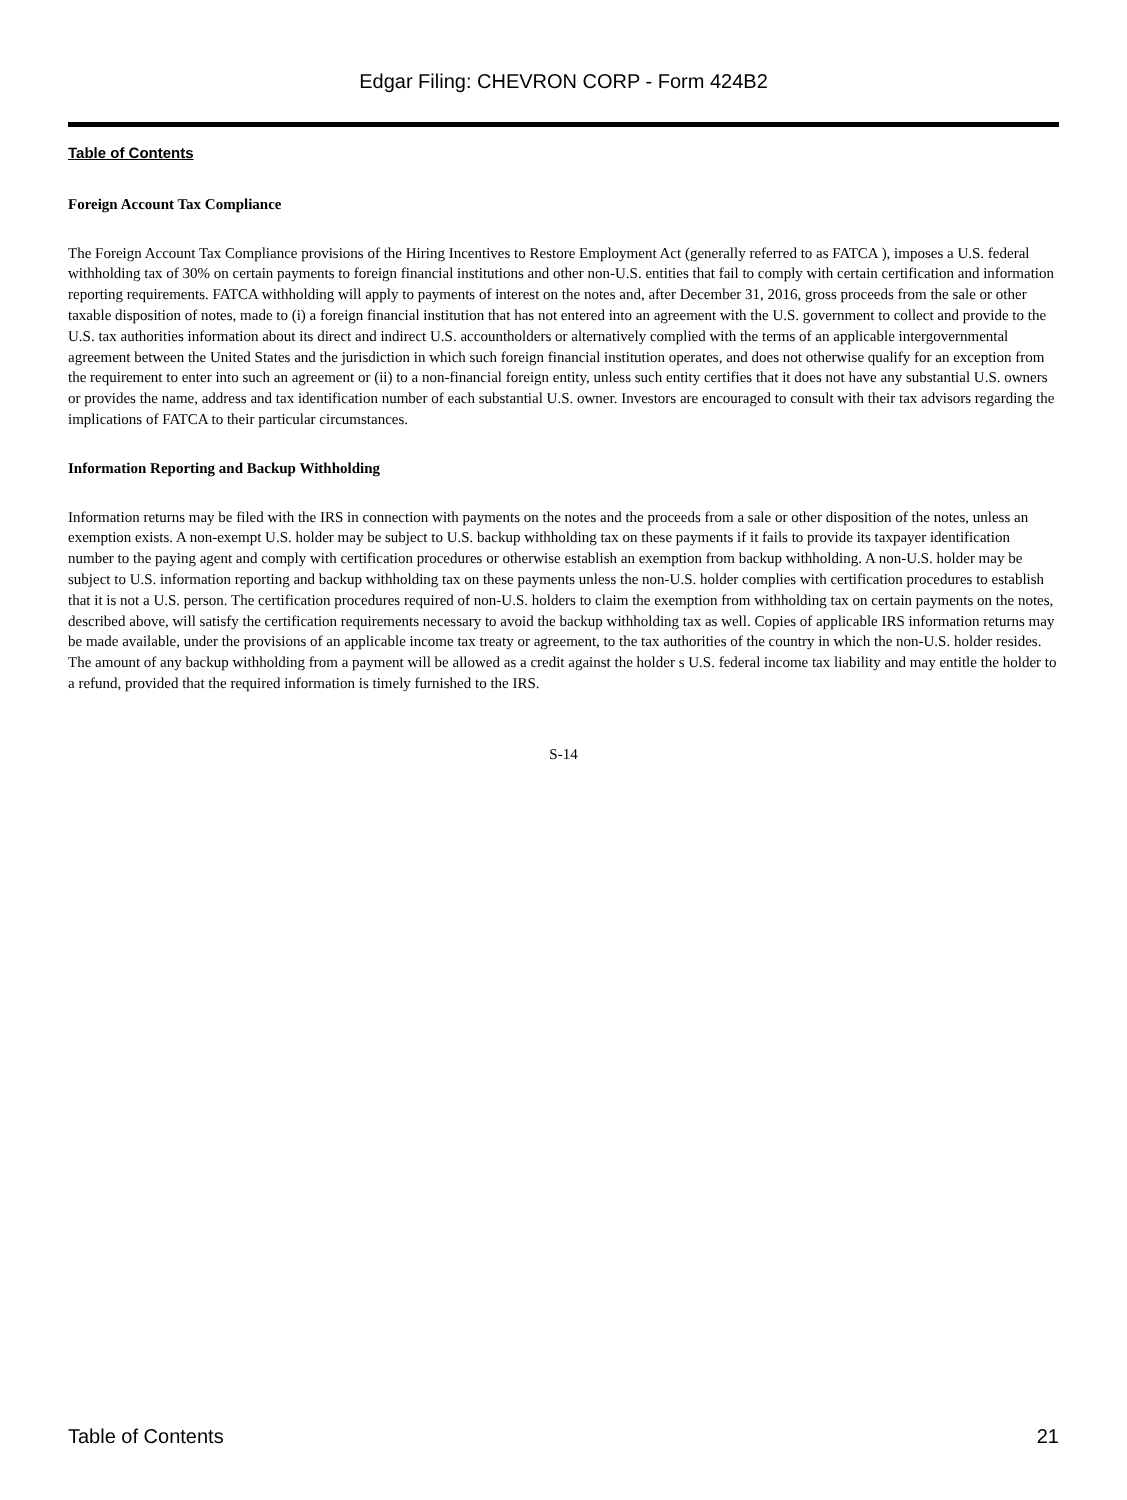Edgar Filing: CHEVRON CORP - Form 424B2
Table of Contents
Foreign Account Tax Compliance
The Foreign Account Tax Compliance provisions of the Hiring Incentives to Restore Employment Act (generally referred to as FATCA ), imposes a U.S. federal withholding tax of 30% on certain payments to foreign financial institutions and other non-U.S. entities that fail to comply with certain certification and information reporting requirements. FATCA withholding will apply to payments of interest on the notes and, after December 31, 2016, gross proceeds from the sale or other taxable disposition of notes, made to (i) a foreign financial institution that has not entered into an agreement with the U.S. government to collect and provide to the U.S. tax authorities information about its direct and indirect U.S. accountholders or alternatively complied with the terms of an applicable intergovernmental agreement between the United States and the jurisdiction in which such foreign financial institution operates, and does not otherwise qualify for an exception from the requirement to enter into such an agreement or (ii) to a non-financial foreign entity, unless such entity certifies that it does not have any substantial U.S. owners or provides the name, address and tax identification number of each substantial U.S. owner. Investors are encouraged to consult with their tax advisors regarding the implications of FATCA to their particular circumstances.
Information Reporting and Backup Withholding
Information returns may be filed with the IRS in connection with payments on the notes and the proceeds from a sale or other disposition of the notes, unless an exemption exists. A non-exempt U.S. holder may be subject to U.S. backup withholding tax on these payments if it fails to provide its taxpayer identification number to the paying agent and comply with certification procedures or otherwise establish an exemption from backup withholding. A non-U.S. holder may be subject to U.S. information reporting and backup withholding tax on these payments unless the non-U.S. holder complies with certification procedures to establish that it is not a U.S. person. The certification procedures required of non-U.S. holders to claim the exemption from withholding tax on certain payments on the notes, described above, will satisfy the certification requirements necessary to avoid the backup withholding tax as well. Copies of applicable IRS information returns may be made available, under the provisions of an applicable income tax treaty or agreement, to the tax authorities of the country in which the non-U.S. holder resides. The amount of any backup withholding from a payment will be allowed as a credit against the holder s U.S. federal income tax liability and may entitle the holder to a refund, provided that the required information is timely furnished to the IRS.
S-14
Table of Contents 21